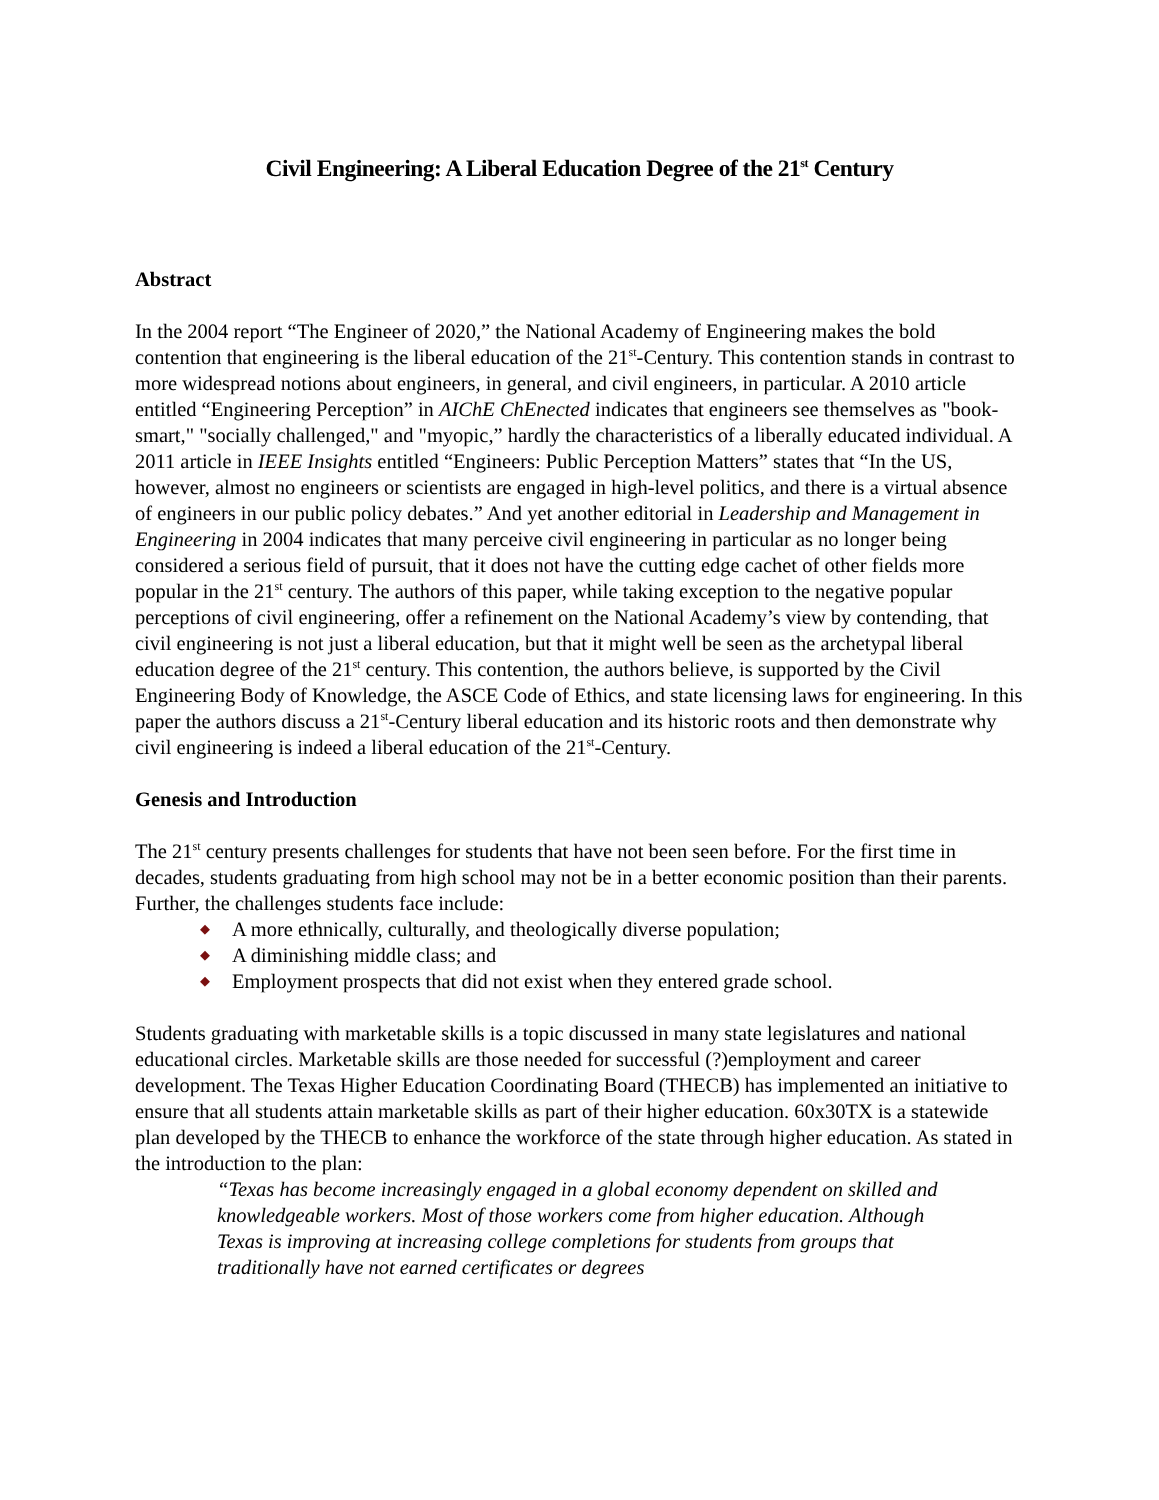Civil Engineering: A Liberal Education Degree of the 21<sup>st</sup> Century
Abstract
In the 2004 report “The Engineer of 2020,” the National Academy of Engineering makes the bold contention that engineering is the liberal education of the 21<sup>st</sup>-Century. This contention stands in contrast to more widespread notions about engineers, in general, and civil engineers, in particular. A 2010 article entitled “Engineering Perception” in AIChE ChEnected indicates that engineers see themselves as "book-smart," "socially challenged," and "myopic,” hardly the characteristics of a liberally educated individual. A 2011 article in IEEE Insights entitled “Engineers: Public Perception Matters” states that “In the US, however, almost no engineers or scientists are engaged in high-level politics, and there is a virtual absence of engineers in our public policy debates.” And yet another editorial in Leadership and Management in Engineering in 2004 indicates that many perceive civil engineering in particular as no longer being considered a serious field of pursuit, that it does not have the cutting edge cachet of other fields more popular in the 21<sup>st</sup> century. The authors of this paper, while taking exception to the negative popular perceptions of civil engineering, offer a refinement on the National Academy’s view by contending, that civil engineering is not just a liberal education, but that it might well be seen as the archetypal liberal education degree of the 21<sup>st</sup> century. This contention, the authors believe, is supported by the Civil Engineering Body of Knowledge, the ASCE Code of Ethics, and state licensing laws for engineering. In this paper the authors discuss a 21<sup>st</sup>-Century liberal education and its historic roots and then demonstrate why civil engineering is indeed a liberal education of the 21<sup>st</sup>-Century.
Genesis and Introduction
The 21<sup>st</sup> century presents challenges for students that have not been seen before. For the first time in decades, students graduating from high school may not be in a better economic position than their parents. Further, the challenges students face include:
◆ A more ethnically, culturally, and theologically diverse population;
◆ A diminishing middle class; and
◆ Employment prospects that did not exist when they entered grade school.
Students graduating with marketable skills is a topic discussed in many state legislatures and national educational circles. Marketable skills are those needed for successful (?)employment and career development. The Texas Higher Education Coordinating Board (THECB) has implemented an initiative to ensure that all students attain marketable skills as part of their higher education. 60x30TX is a statewide plan developed by the THECB to enhance the workforce of the state through higher education. As stated in the introduction to the plan:
“Texas has become increasingly engaged in a global economy dependent on skilled and knowledgeable workers. Most of those workers come from higher education. Although Texas is improving at increasing college completions for students from groups that traditionally have not earned certificates or degrees